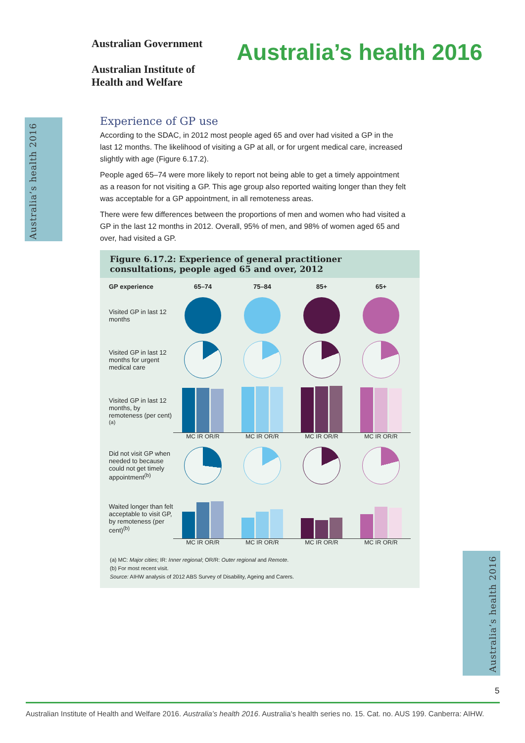Australian Government
Australian Institute of
Health and Welfare
Australia’s health 2016
Australia’s health 2016
Australia’s health 2016
Experience of GP use
According to the SDAC, in 2012 most people aged 65 and over had visited a GP in the last 12 months. The likelihood of visiting a GP at all, or for urgent medical care, increased slightly with age (Figure 6.17.2).
People aged 65–74 were more likely to report not being able to get a timely appointment as a reason for not visiting a GP. This age group also reported waiting longer than they felt was acceptable for a GP appointment, in all remoteness areas.
There were few differences between the proportions of men and women who had visited a GP in the last 12 months in 2012. Overall, 95% of men, and 98% of women aged 65 and over, had visited a GP.
Figure 6.17.2: Experience of general practitioner consultations, people aged 65 and over, 2012
GP experience 65–74 75–84 85+ 65+
Visited GP in last 12 months
Visited GP in last 12 months for urgent medical care
Visited GP in last 12 months, by remoteness (per cent)<sup>(a)</sup>
MC IR OR/R
MC IR OR/R
MC IR OR/R
MC IR OR/R
Did not visit GP when needed to because could not get timely appointment<sup>(b)</sup>
Waited longer than felt acceptable to visit GP, by remoteness (per cent)<sup>(b)</sup>
MC IR OR/R
MC IR OR/R
MC IR OR/R
MC IR OR/R
(a) MC: Major cities; IR: Inner regional; OR/R: Outer regional and Remote.
(b) For most recent visit.
Source: AIHW analysis of 2012 ABS Survey of Disability, Ageing and Carers.
5
Australian Institute of Health and Welfare 2016. Australia’s health 2016. Australia’s health series no. 15. Cat. no. AUS 199. Canberra: AIHW.